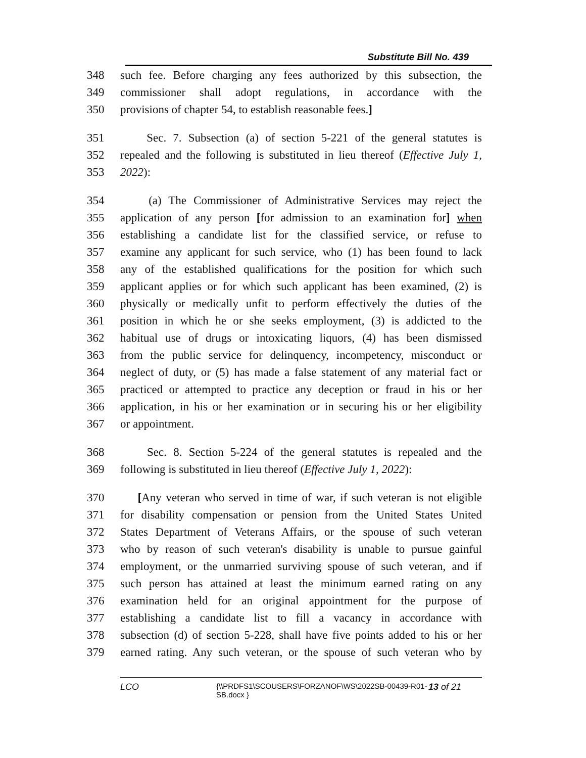Substitute Bill No. 439
348 such fee. Before charging any fees authorized by this subsection, the
349 commissioner shall adopt regulations, in accordance with the
350 provisions of chapter 54, to establish reasonable fees.]
351 Sec. 7. Subsection (a) of section 5-221 of the general statutes is
352 repealed and the following is substituted in lieu thereof (Effective July 1,
353 2022):
354 (a) The Commissioner of Administrative Services may reject the
355 application of any person [for admission to an examination for] when
356 establishing a candidate list for the classified service, or refuse to
357 examine any applicant for such service, who (1) has been found to lack
358 any of the established qualifications for the position for which such
359 applicant applies or for which such applicant has been examined, (2) is
360 physically or medically unfit to perform effectively the duties of the
361 position in which he or she seeks employment, (3) is addicted to the
362 habitual use of drugs or intoxicating liquors, (4) has been dismissed
363 from the public service for delinquency, incompetency, misconduct or
364 neglect of duty, or (5) has made a false statement of any material fact or
365 practiced or attempted to practice any deception or fraud in his or her
366 application, in his or her examination or in securing his or her eligibility
367 or appointment.
368 Sec. 8. Section 5-224 of the general statutes is repealed and the
369 following is substituted in lieu thereof (Effective July 1, 2022):
370 [Any veteran who served in time of war, if such veteran is not eligible
371 for disability compensation or pension from the United States United
372 States Department of Veterans Affairs, or the spouse of such veteran
373 who by reason of such veteran's disability is unable to pursue gainful
374 employment, or the unmarried surviving spouse of such veteran, and if
375 such person has attained at least the minimum earned rating on any
376 examination held for an original appointment for the purpose of
377 establishing a candidate list to fill a vacancy in accordance with
378 subsection (d) of section 5-228, shall have five points added to his or her
379 earned rating. Any such veteran, or the spouse of such veteran who by
LCO {\\PRDFS1\SCOUSERS\FORZANOF\WS\2022SB-00439-R01-SB.docx } 13 of 21